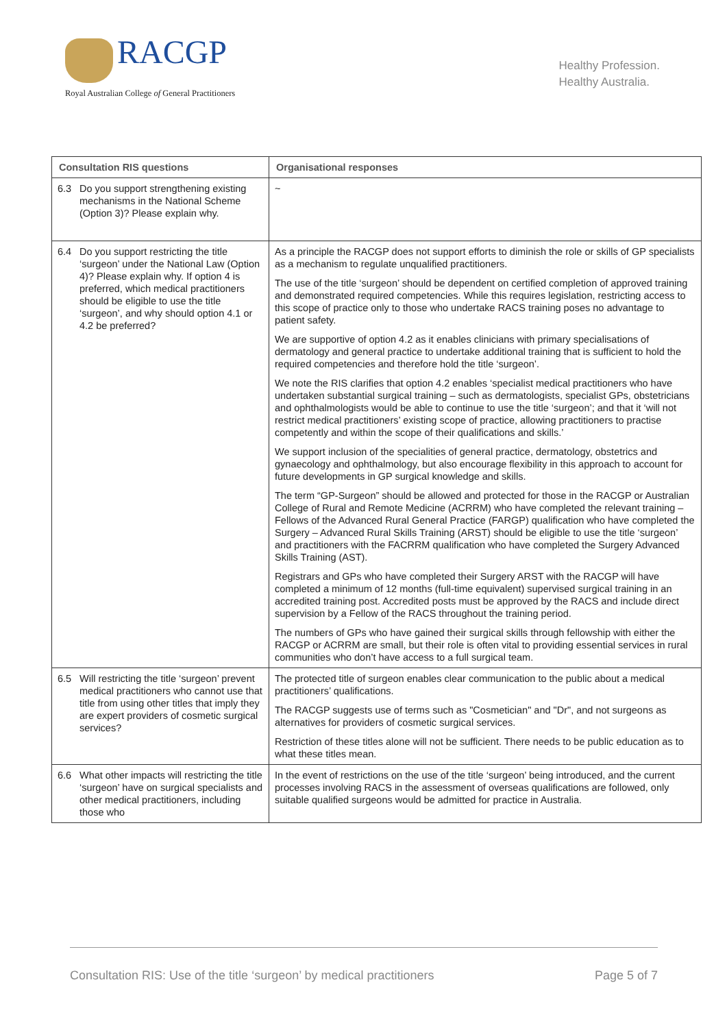RACGP
Royal Australian College of General Practitioners
Healthy Profession.
Healthy Australia.
| Consultation RIS questions | | Organisational responses |
| --- | --- | --- |
| 6.3 | Do you support strengthening existing mechanisms in the National Scheme (Option 3)? Please explain why. | ~ |
| 6.4 | Do you support restricting the title ‘surgeon’ under the National Law (Option 4)? Please explain why. If option 4 is preferred, which medical practitioners should be eligible to use the title ‘surgeon’, and why should option 4.1 or 4.2 be preferred? | As a principle the RACGP does not support efforts to diminish the role or skills of GP specialists as a mechanism to regulate unqualified practitioners. The use of the title ‘surgeon’ should be dependent on certified completion of approved training and demonstrated required competencies. While this requires legislation, restricting access to this scope of practice only to those who undertake RACS training poses no advantage to patient safety. We are supportive of option 4.2 as it enables clinicians with primary specialisations of dermatology and general practice to undertake additional training that is sufficient to hold the required competencies and therefore hold the title ‘surgeon’. We note the RIS clarifies that option 4.2 enables ‘specialist medical practitioners who have undertaken substantial surgical training – such as dermatologists, specialist GPs, obstetricians and ophthalmologists would be able to continue to use the title ‘surgeon’; and that it ‘will not restrict medical practitioners’ existing scope of practice, allowing practitioners to practise competently and within the scope of their qualifications and skills.’ We support inclusion of the specialities of general practice, dermatology, obstetrics and gynaecology and ophthalmology, but also encourage flexibility in this approach to account for future developments in GP surgical knowledge and skills. The term “GP-Surgeon” should be allowed and protected for those in the RACGP or Australian College of Rural and Remote Medicine (ACRRM) who have completed the relevant training – Fellows of the Advanced Rural General Practice (FARGP) qualification who have completed the Surgery – Advanced Rural Skills Training (ARST) should be eligible to use the title ‘surgeon’ and practitioners with the FACRRM qualification who have completed the Surgery Advanced Skills Training (AST). Registrars and GPs who have completed their Surgery ARST with the RACGP will have completed a minimum of 12 months (full-time equivalent) supervised surgical training in an accredited training post. Accredited posts must be approved by the RACS and include direct supervision by a Fellow of the RACS throughout the training period. The numbers of GPs who have gained their surgical skills through fellowship with either the RACGP or ACRRM are small, but their role is often vital to providing essential services in rural communities who don’t have access to a full surgical team. |
| 6.5 | Will restricting the title ‘surgeon’ prevent medical practitioners who cannot use that title from using other titles that imply they are expert providers of cosmetic surgical services? | The protected title of surgeon enables clear communication to the public about a medical practitioners’ qualifications. The RACGP suggests use of terms such as "Cosmetician" and "Dr", and not surgeons as alternatives for providers of cosmetic surgical services. Restriction of these titles alone will not be sufficient. There needs to be public education as to what these titles mean. |
| 6.6 | What other impacts will restricting the title ‘surgeon’ have on surgical specialists and other medical practitioners, including those who | In the event of restrictions on the use of the title ‘surgeon’ being introduced, and the current processes involving RACS in the assessment of overseas qualifications are followed, only suitable qualified surgeons would be admitted for practice in Australia. |
Consultation RIS: Use of the title ‘surgeon’ by medical practitioners Page 5 of 7